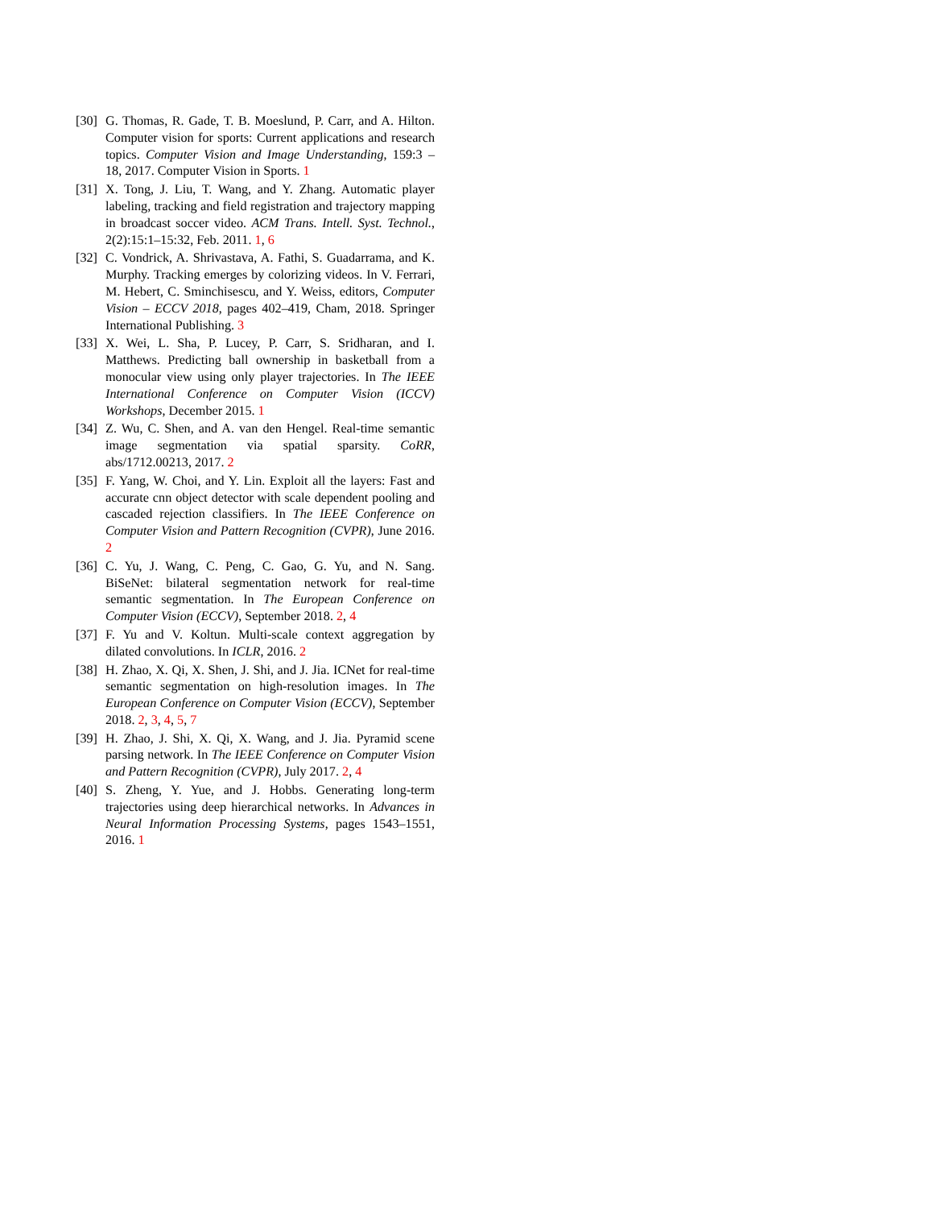[30]
G. Thomas, R. Gade, T. B. Moeslund, P. Carr, and A. Hilton. Computer vision for sports: Current applications and research topics. Computer Vision and Image Understanding, 159:3 – 18, 2017. Computer Vision in Sports. 1
[31]
X. Tong, J. Liu, T. Wang, and Y. Zhang. Automatic player labeling, tracking and field registration and trajectory mapping in broadcast soccer video. ACM Trans. Intell. Syst. Technol., 2(2):15:1–15:32, Feb. 2011. 1, 6
[32]
C. Vondrick, A. Shrivastava, A. Fathi, S. Guadarrama, and K. Murphy. Tracking emerges by colorizing videos. In V. Ferrari, M. Hebert, C. Sminchisescu, and Y. Weiss, editors, Computer Vision – ECCV 2018, pages 402–419, Cham, 2018. Springer International Publishing. 3
[33]
X. Wei, L. Sha, P. Lucey, P. Carr, S. Sridharan, and I. Matthews. Predicting ball ownership in basketball from a monocular view using only player trajectories. In The IEEE International Conference on Computer Vision (ICCV) Workshops, December 2015. 1
[34]
Z. Wu, C. Shen, and A. van den Hengel. Real-time semantic image segmentation via spatial sparsity. CoRR, abs/1712.00213, 2017. 2
[35]
F. Yang, W. Choi, and Y. Lin. Exploit all the layers: Fast and accurate cnn object detector with scale dependent pooling and cascaded rejection classifiers. In The IEEE Conference on Computer Vision and Pattern Recognition (CVPR), June 2016. 2
[36]
C. Yu, J. Wang, C. Peng, C. Gao, G. Yu, and N. Sang. BiSeNet: bilateral segmentation network for real-time semantic segmentation. In The European Conference on Computer Vision (ECCV), September 2018. 2, 4
[37]
F. Yu and V. Koltun. Multi-scale context aggregation by dilated convolutions. In ICLR, 2016. 2
[38]
H. Zhao, X. Qi, X. Shen, J. Shi, and J. Jia. ICNet for real-time semantic segmentation on high-resolution images. In The European Conference on Computer Vision (ECCV), September 2018. 2, 3, 4, 5, 7
[39]
H. Zhao, J. Shi, X. Qi, X. Wang, and J. Jia. Pyramid scene parsing network. In The IEEE Conference on Computer Vision and Pattern Recognition (CVPR), July 2017. 2, 4
[40]
S. Zheng, Y. Yue, and J. Hobbs. Generating long-term trajectories using deep hierarchical networks. In Advances in Neural Information Processing Systems, pages 1543–1551, 2016. 1